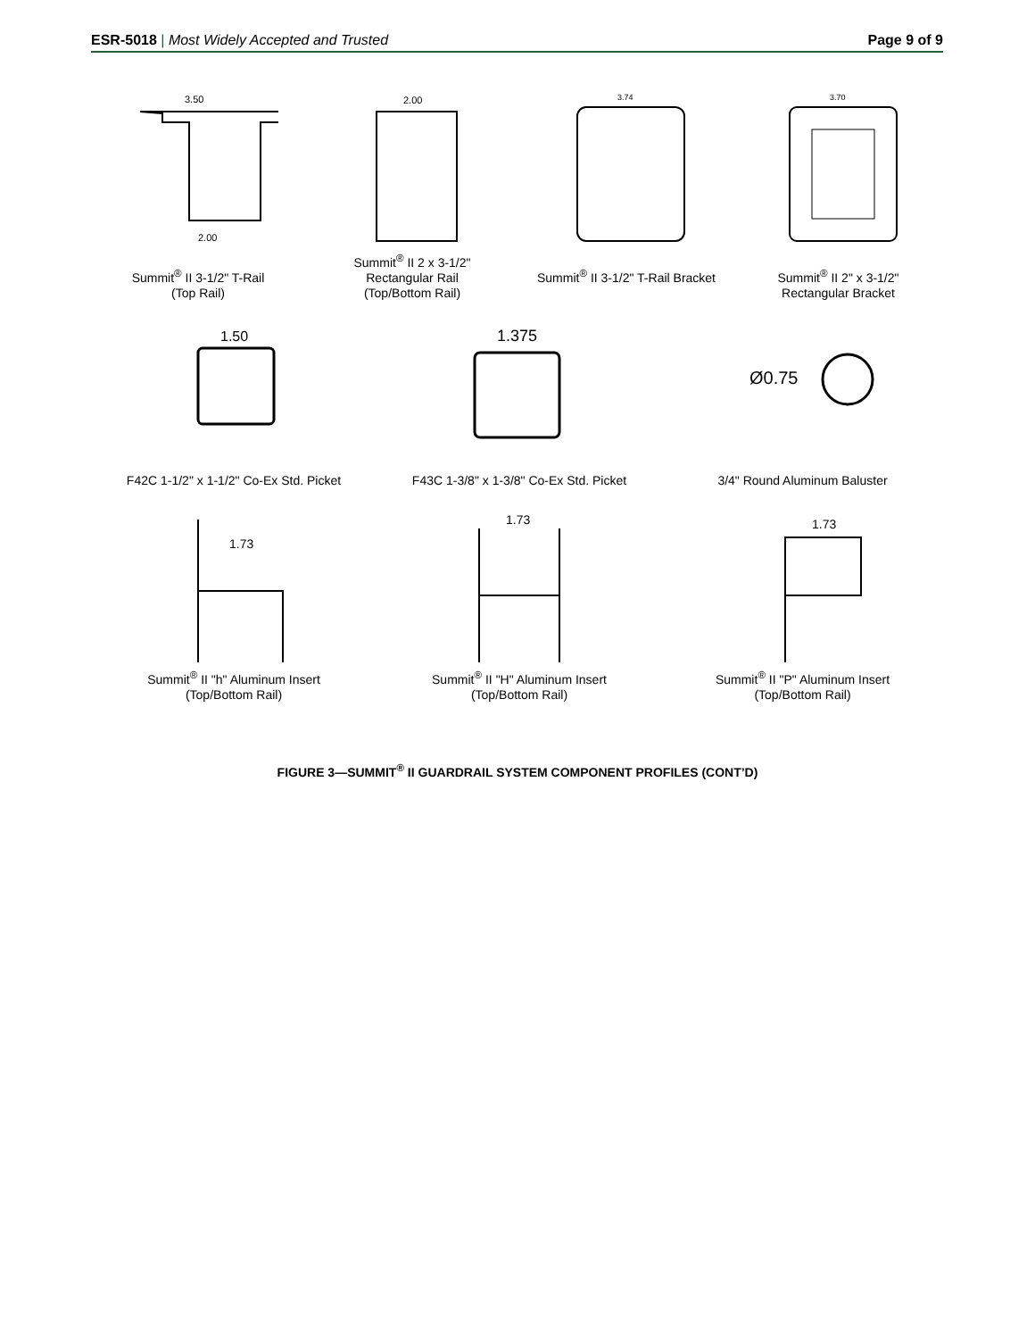ESR-5018 | Most Widely Accepted and Trusted
Page 9 of 9
3.50
2.00
Summit<sup>®</sup> II 3-1/2" T-Rail
(Top Rail)
2.00
Summit<sup>®</sup> II 2 x 3-1/2"
Rectangular Rail
(Top/Bottom Rail)
3.74
Summit<sup>®</sup> II 3-1/2" T-Rail Bracket
3.70
Summit<sup>®</sup> II 2" x 3-1/2"
Rectangular Bracket
1.50
F42C 1-1/2" x 1-1/2" Co-Ex Std. Picket
1.375
F43C 1-3/8" x 1-3/8" Co-Ex Std. Picket
Ø0.75
3/4" Round Aluminum Baluster
1.73
Summit<sup>®</sup> II "h" Aluminum Insert
(Top/Bottom Rail)
1.73
Summit<sup>®</sup> II "H" Aluminum Insert
(Top/Bottom Rail)
1.73
Summit<sup>®</sup> II "P" Aluminum Insert
(Top/Bottom Rail)
FIGURE 3—SUMMIT<sup>®</sup> II GUARDRAIL SYSTEM COMPONENT PROFILES (CONT’D)